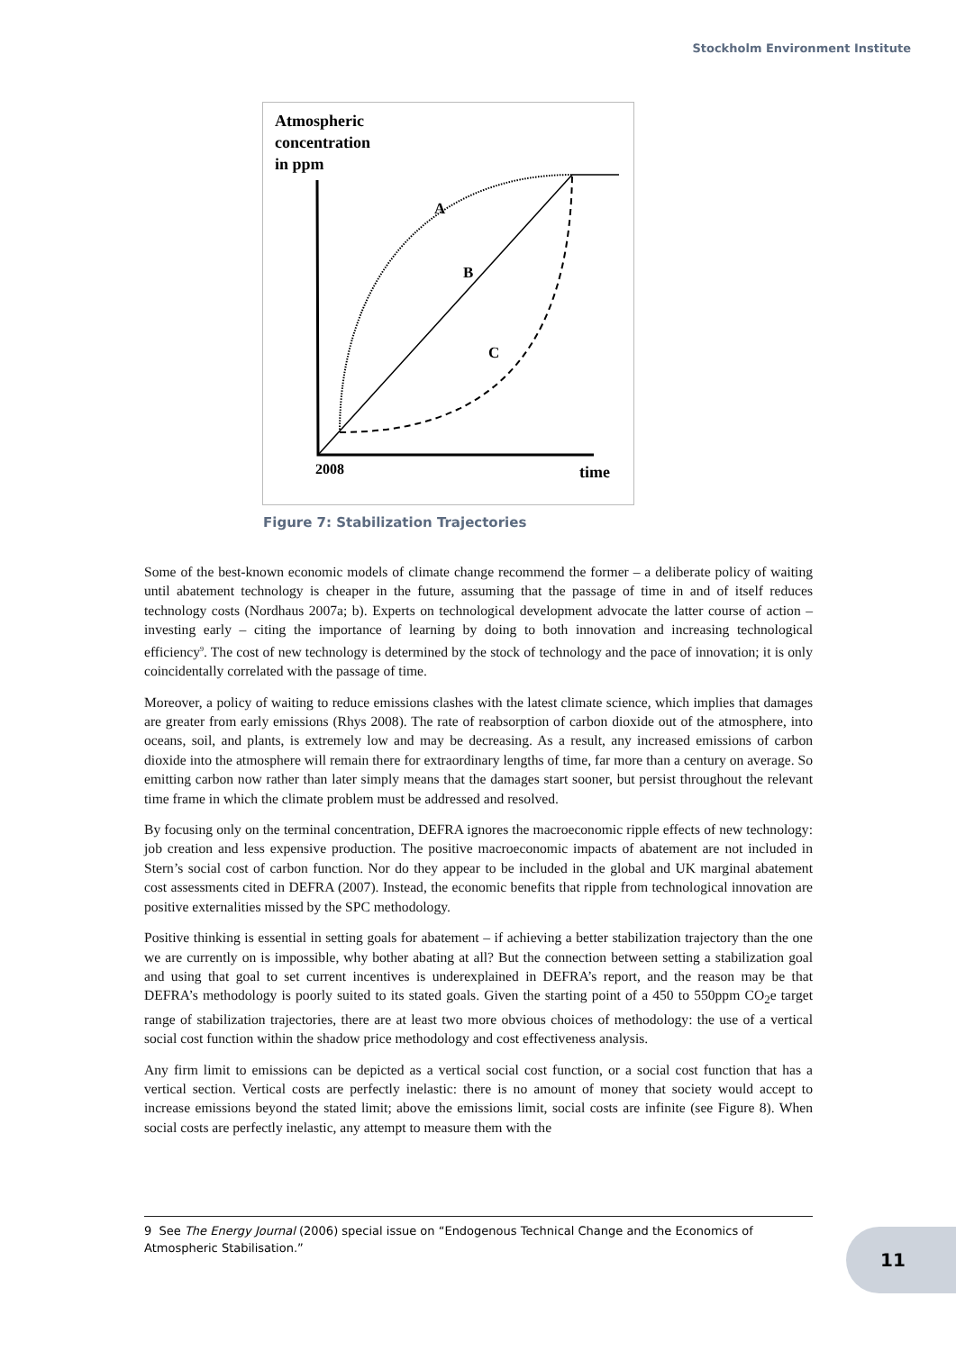Stockholm Environment Institute
Atmospheric
concentration
in ppm
A
B
C
2008
time
Figure 7: Stabilization Trajectories
Some of the best-known economic models of climate change recommend the former – a deliberate policy of waiting until abatement technology is cheaper in the future, assuming that the passage of time in and of itself reduces technology costs (Nordhaus 2007a; b). Experts on technological development advocate the latter course of action – investing early – citing the importance of learning by doing to both innovation and increasing technological efficiency<sup>9</sup>. The cost of new technology is determined by the stock of technology and the pace of innovation; it is only coincidentally correlated with the passage of time.
Moreover, a policy of waiting to reduce emissions clashes with the latest climate science, which implies that damages are greater from early emissions (Rhys 2008). The rate of reabsorption of carbon dioxide out of the atmosphere, into oceans, soil, and plants, is extremely low and may be decreasing. As a result, any increased emissions of carbon dioxide into the atmosphere will remain there for extraordinary lengths of time, far more than a century on average. So emitting carbon now rather than later simply means that the damages start sooner, but persist throughout the relevant time frame in which the climate problem must be addressed and resolved.
By focusing only on the terminal concentration, DEFRA ignores the macroeconomic ripple effects of new technology: job creation and less expensive production. The positive macroeconomic impacts of abatement are not included in Stern’s social cost of carbon function. Nor do they appear to be included in the global and UK marginal abatement cost assessments cited in DEFRA (2007). Instead, the economic benefits that ripple from technological innovation are positive externalities missed by the SPC methodology.
Positive thinking is essential in setting goals for abatement – if achieving a better stabilization trajectory than the one we are currently on is impossible, why bother abating at all? But the connection between setting a stabilization goal and using that goal to set current incentives is underexplained in DEFRA’s report, and the reason may be that DEFRA’s methodology is poorly suited to its stated goals. Given the starting point of a 450 to 550ppm CO<sub>2</sub>e target range of stabilization trajectories, there are at least two more obvious choices of methodology: the use of a vertical social cost function within the shadow price methodology and cost effectiveness analysis.
Any firm limit to emissions can be depicted as a vertical social cost function, or a social cost function that has a vertical section. Vertical costs are perfectly inelastic: there is no amount of money that society would accept to increase emissions beyond the stated limit; above the emissions limit, social costs are infinite (see Figure 8). When social costs are perfectly inelastic, any attempt to measure them with the
9 See The Energy Journal (2006) special issue on “Endogenous Technical Change and the Economics of Atmospheric Stabilisation.”
11